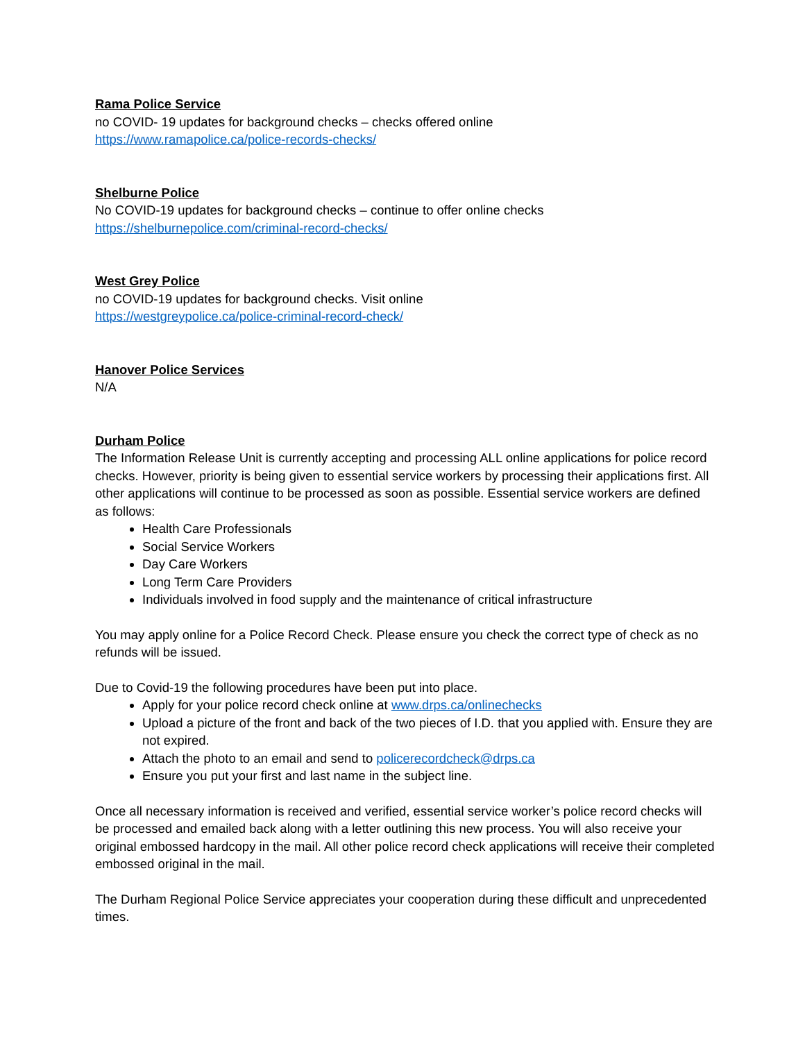Rama Police Service
no COVID- 19 updates for background checks – checks offered online
https://www.ramapolice.ca/police-records-checks/
Shelburne Police
No COVID-19 updates for background checks – continue to offer online checks
https://shelburnepolice.com/criminal-record-checks/
West Grey Police
no COVID-19 updates for background checks. Visit online
https://westgreypolice.ca/police-criminal-record-check/
Hanover Police Services
N/A
Durham Police
The Information Release Unit is currently accepting and processing ALL online applications for police record checks. However, priority is being given to essential service workers by processing their applications first. All other applications will continue to be processed as soon as possible. Essential service workers are defined as follows:
Health Care Professionals
Social Service Workers
Day Care Workers
Long Term Care Providers
Individuals involved in food supply and the maintenance of critical infrastructure
You may apply online for a Police Record Check. Please ensure you check the correct type of check as no refunds will be issued.
Due to Covid-19 the following procedures have been put into place.
Apply for your police record check online at www.drps.ca/onlinechecks
Upload a picture of the front and back of the two pieces of I.D. that you applied with. Ensure they are not expired.
Attach the photo to an email and send to policerecordcheck@drps.ca
Ensure you put your first and last name in the subject line.
Once all necessary information is received and verified, essential service worker’s police record checks will be processed and emailed back along with a letter outlining this new process. You will also receive your original embossed hardcopy in the mail. All other police record check applications will receive their completed embossed original in the mail.
The Durham Regional Police Service appreciates your cooperation during these difficult and unprecedented times.